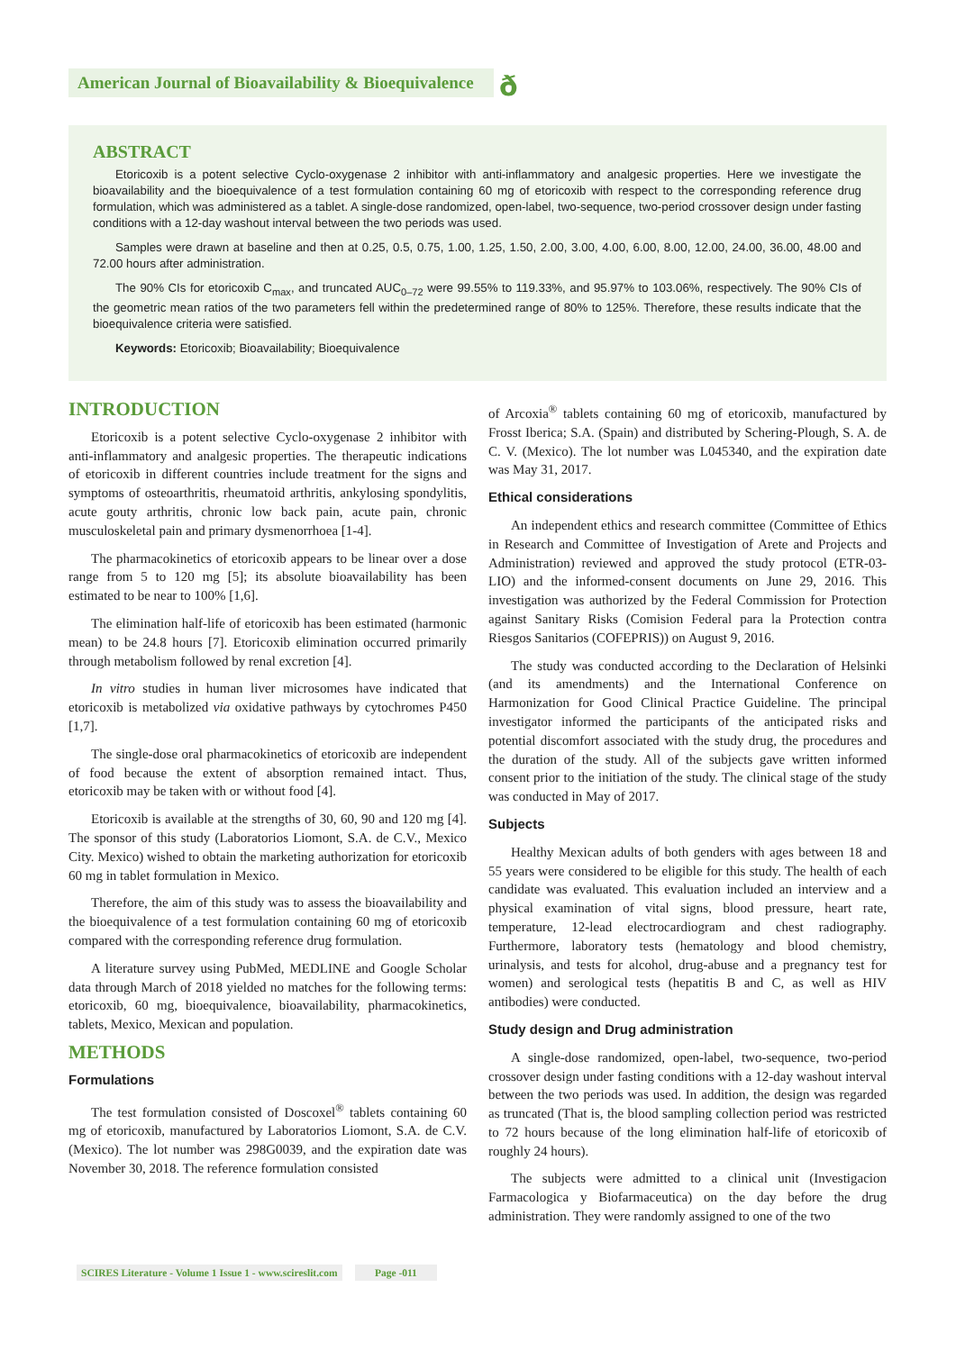American Journal of Bioavailability & Bioequivalence
ð
ABSTRACT
Etoricoxib is a potent selective Cyclo-oxygenase 2 inhibitor with anti-inflammatory and analgesic properties. Here we investigate the bioavailability and the bioequivalence of a test formulation containing 60 mg of etoricoxib with respect to the corresponding reference drug formulation, which was administered as a tablet. A single-dose randomized, open-label, two-sequence, two-period crossover design under fasting conditions with a 12-day washout interval between the two periods was used.
Samples were drawn at baseline and then at 0.25, 0.5, 0.75, 1.00, 1.25, 1.50, 2.00, 3.00, 4.00, 6.00, 8.00, 12.00, 24.00, 36.00, 48.00 and 72.00 hours after administration.
The 90% CIs for etoricoxib C<sub>max</sub>, and truncated AUC<sub>0–72</sub> were 99.55% to 119.33%, and 95.97% to 103.06%, respectively. The 90% CIs of the geometric mean ratios of the two parameters fell within the predetermined range of 80% to 125%. Therefore, these results indicate that the bioequivalence criteria were satisfied.
Keywords: Etoricoxib; Bioavailability; Bioequivalence
INTRODUCTION
Etoricoxib is a potent selective Cyclo-oxygenase 2 inhibitor with anti-inflammatory and analgesic properties. The therapeutic indications of etoricoxib in different countries include treatment for the signs and symptoms of osteoarthritis, rheumatoid arthritis, ankylosing spondylitis, acute gouty arthritis, chronic low back pain, acute pain, chronic musculoskeletal pain and primary dysmenorrhoea [1-4].
The pharmacokinetics of etoricoxib appears to be linear over a dose range from 5 to 120 mg [5]; its absolute bioavailability has been estimated to be near to 100% [1,6].
The elimination half-life of etoricoxib has been estimated (harmonic mean) to be 24.8 hours [7]. Etoricoxib elimination occurred primarily through metabolism followed by renal excretion [4].
In vitro studies in human liver microsomes have indicated that etoricoxib is metabolized via oxidative pathways by cytochromes P450 [1,7].
The single-dose oral pharmacokinetics of etoricoxib are independent of food because the extent of absorption remained intact. Thus, etoricoxib may be taken with or without food [4].
Etoricoxib is available at the strengths of 30, 60, 90 and 120 mg [4]. The sponsor of this study (Laboratorios Liomont, S.A. de C.V., Mexico City. Mexico) wished to obtain the marketing authorization for etoricoxib 60 mg in tablet formulation in Mexico.
Therefore, the aim of this study was to assess the bioavailability and the bioequivalence of a test formulation containing 60 mg of etoricoxib compared with the corresponding reference drug formulation.
A literature survey using PubMed, MEDLINE and Google Scholar data through March of 2018 yielded no matches for the following terms: etoricoxib, 60 mg, bioequivalence, bioavailability, pharmacokinetics, tablets, Mexico, Mexican and population.
METHODS
Formulations
The test formulation consisted of Doscoxel<sup>®</sup> tablets containing 60 mg of etoricoxib, manufactured by Laboratorios Liomont, S.A. de C.V. (Mexico). The lot number was 298G0039, and the expiration date was November 30, 2018. The reference formulation consisted
of Arcoxia<sup>®</sup> tablets containing 60 mg of etoricoxib, manufactured by Frosst Iberica; S.A. (Spain) and distributed by Schering-Plough, S. A. de C. V. (Mexico). The lot number was L045340, and the expiration date was May 31, 2017.
Ethical considerations
An independent ethics and research committee (Committee of Ethics in Research and Committee of Investigation of Arete and Projects and Administration) reviewed and approved the study protocol (ETR-03-LIO) and the informed-consent documents on June 29, 2016. This investigation was authorized by the Federal Commission for Protection against Sanitary Risks (Comision Federal para la Protection contra Riesgos Sanitarios (COFEPRIS)) on August 9, 2016.
The study was conducted according to the Declaration of Helsinki (and its amendments) and the International Conference on Harmonization for Good Clinical Practice Guideline. The principal investigator informed the participants of the anticipated risks and potential discomfort associated with the study drug, the procedures and the duration of the study. All of the subjects gave written informed consent prior to the initiation of the study. The clinical stage of the study was conducted in May of 2017.
Subjects
Healthy Mexican adults of both genders with ages between 18 and 55 years were considered to be eligible for this study. The health of each candidate was evaluated. This evaluation included an interview and a physical examination of vital signs, blood pressure, heart rate, temperature, 12-lead electrocardiogram and chest radiography. Furthermore, laboratory tests (hematology and blood chemistry, urinalysis, and tests for alcohol, drug-abuse and a pregnancy test for women) and serological tests (hepatitis B and C, as well as HIV antibodies) were conducted.
Study design and Drug administration
A single-dose randomized, open-label, two-sequence, two-period crossover design under fasting conditions with a 12-day washout interval between the two periods was used. In addition, the design was regarded as truncated (That is, the blood sampling collection period was restricted to 72 hours because of the long elimination half-life of etoricoxib of roughly 24 hours).
The subjects were admitted to a clinical unit (Investigacion Farmacologica y Biofarmaceutica) on the day before the drug administration. They were randomly assigned to one of the two
SCIRES Literature - Volume 1 Issue 1 - www.scireslit.com Page -011